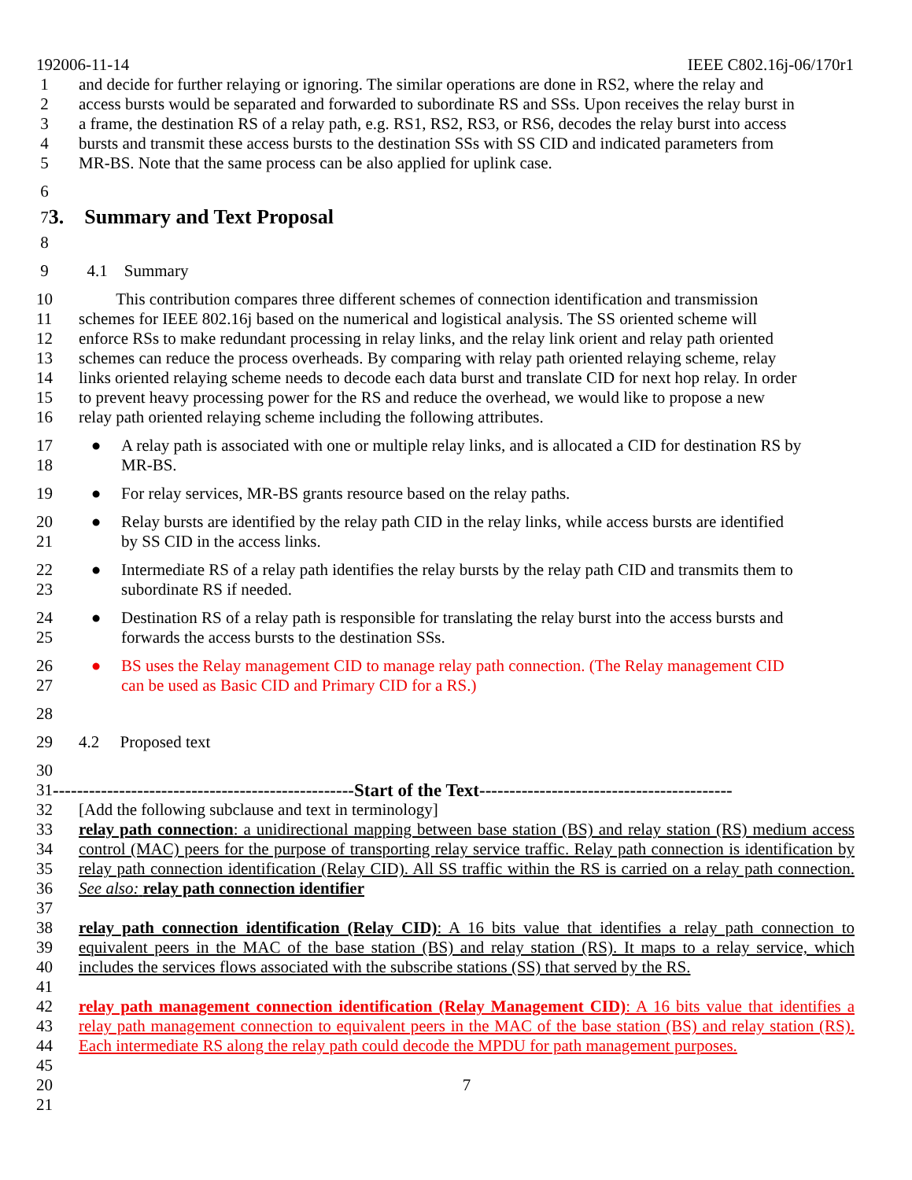192006-11-14 IEEE C802.16j-06/170r1
1 and decide for further relaying or ignoring. The similar operations are done in RS2, where the relay and
2 access bursts would be separated and forwarded to subordinate RS and SSs. Upon receives the relay burst in
3 a frame, the destination RS of a relay path, e.g. RS1, RS2, RS3, or RS6, decodes the relay burst into access
4 bursts and transmit these access bursts to the destination SSs with SS CID and indicated parameters from
5 MR-BS. Note that the same process can be also applied for uplink case.
6
7 3. Summary and Text Proposal
8
9 4.1 Summary
10 This contribution compares three different schemes of connection identification and transmission
11 schemes for IEEE 802.16j based on the numerical and logistical analysis. The SS oriented scheme will
12 enforce RSs to make redundant processing in relay links, and the relay link orient and relay path oriented
13 schemes can reduce the process overheads. By comparing with relay path oriented relaying scheme, relay
14 links oriented relaying scheme needs to decode each data burst and translate CID for next hop relay. In order
15 to prevent heavy processing power for the RS and reduce the overhead, we would like to propose a new
16 relay path oriented relaying scheme including the following attributes.
17
18 ● A relay path is associated with one or multiple relay links, and is allocated a CID for destination RS by
MR-BS.
19 ● For relay services, MR-BS grants resource based on the relay paths.
20
21 ● Relay bursts are identified by the relay path CID in the relay links, while access bursts are identified
by SS CID in the access links.
22
23 ● Intermediate RS of a relay path identifies the relay bursts by the relay path CID and transmits them to
subordinate RS if needed.
24
25 ● Destination RS of a relay path is responsible for translating the relay burst into the access bursts and
forwards the access bursts to the destination SSs.
26
27 ● BS uses the Relay management CID to manage relay path connection. (The Relay management CID
can be used as Basic CID and Primary CID for a RS.)
28
29 4.2 Proposed text
30
31 --------------------------------------------------Start of the Text------------------------------------------
32 [Add the following subclause and text in terminology]
33
34
35
36 relay path connection: a unidirectional mapping between base station (BS) and relay station (RS) medium access control (MAC) peers for the purpose of transporting relay service traffic. Relay path connection is identification by relay path connection identification (Relay CID). All SS traffic within the RS is carried on a relay path connection. See also: relay path connection identifier
37
38
39
40 relay path connection identification (Relay CID): A 16 bits value that identifies a relay path connection to equivalent peers in the MAC of the base station (BS) and relay station (RS). It maps to a relay service, which includes the services flows associated with the subscribe stations (SS) that served by the RS.
41
42
43
44
45 relay path management connection identification (Relay Management CID): A 16 bits value that identifies a relay path management connection to equivalent peers in the MAC of the base station (BS) and relay station (RS). Each intermediate RS along the relay path could decode the MPDU for path management purposes.
20 7
21